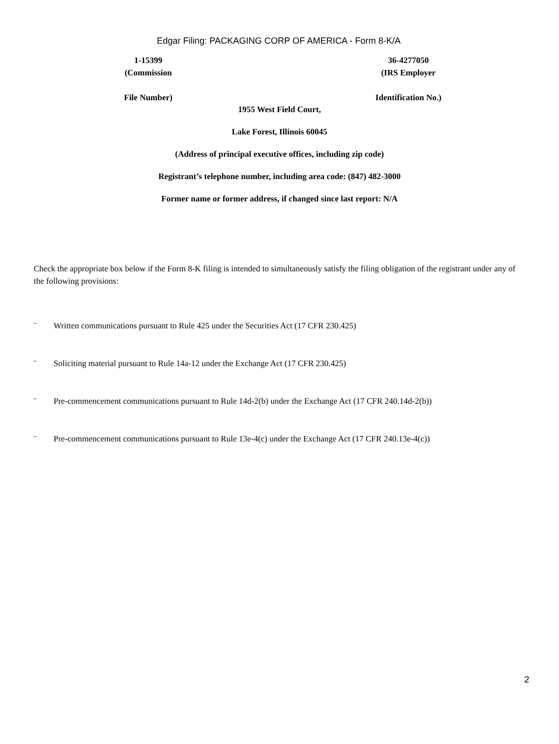Edgar Filing: PACKAGING CORP OF AMERICA - Form 8-K/A
1-15399
(Commission
File Number)
36-4277050
(IRS Employer
Identification No.)
1955 West Field Court,
Lake Forest, Illinois 60045
(Address of principal executive offices, including zip code)
Registrant’s telephone number, including area code: (847) 482-3000
Former name or former address, if changed since last report: N/A
Check the appropriate box below if the Form 8-K filing is intended to simultaneously satisfy the filing obligation of the registrant under any of the following provisions:
¨ Written communications pursuant to Rule 425 under the Securities Act (17 CFR 230.425)
¨ Soliciting material pursuant to Rule 14a-12 under the Exchange Act (17 CFR 230.425)
¨ Pre-commencement communications pursuant to Rule 14d-2(b) under the Exchange Act (17 CFR 240.14d-2(b))
¨ Pre-commencement communications pursuant to Rule 13e-4(c) under the Exchange Act (17 CFR 240.13e-4(c))
2